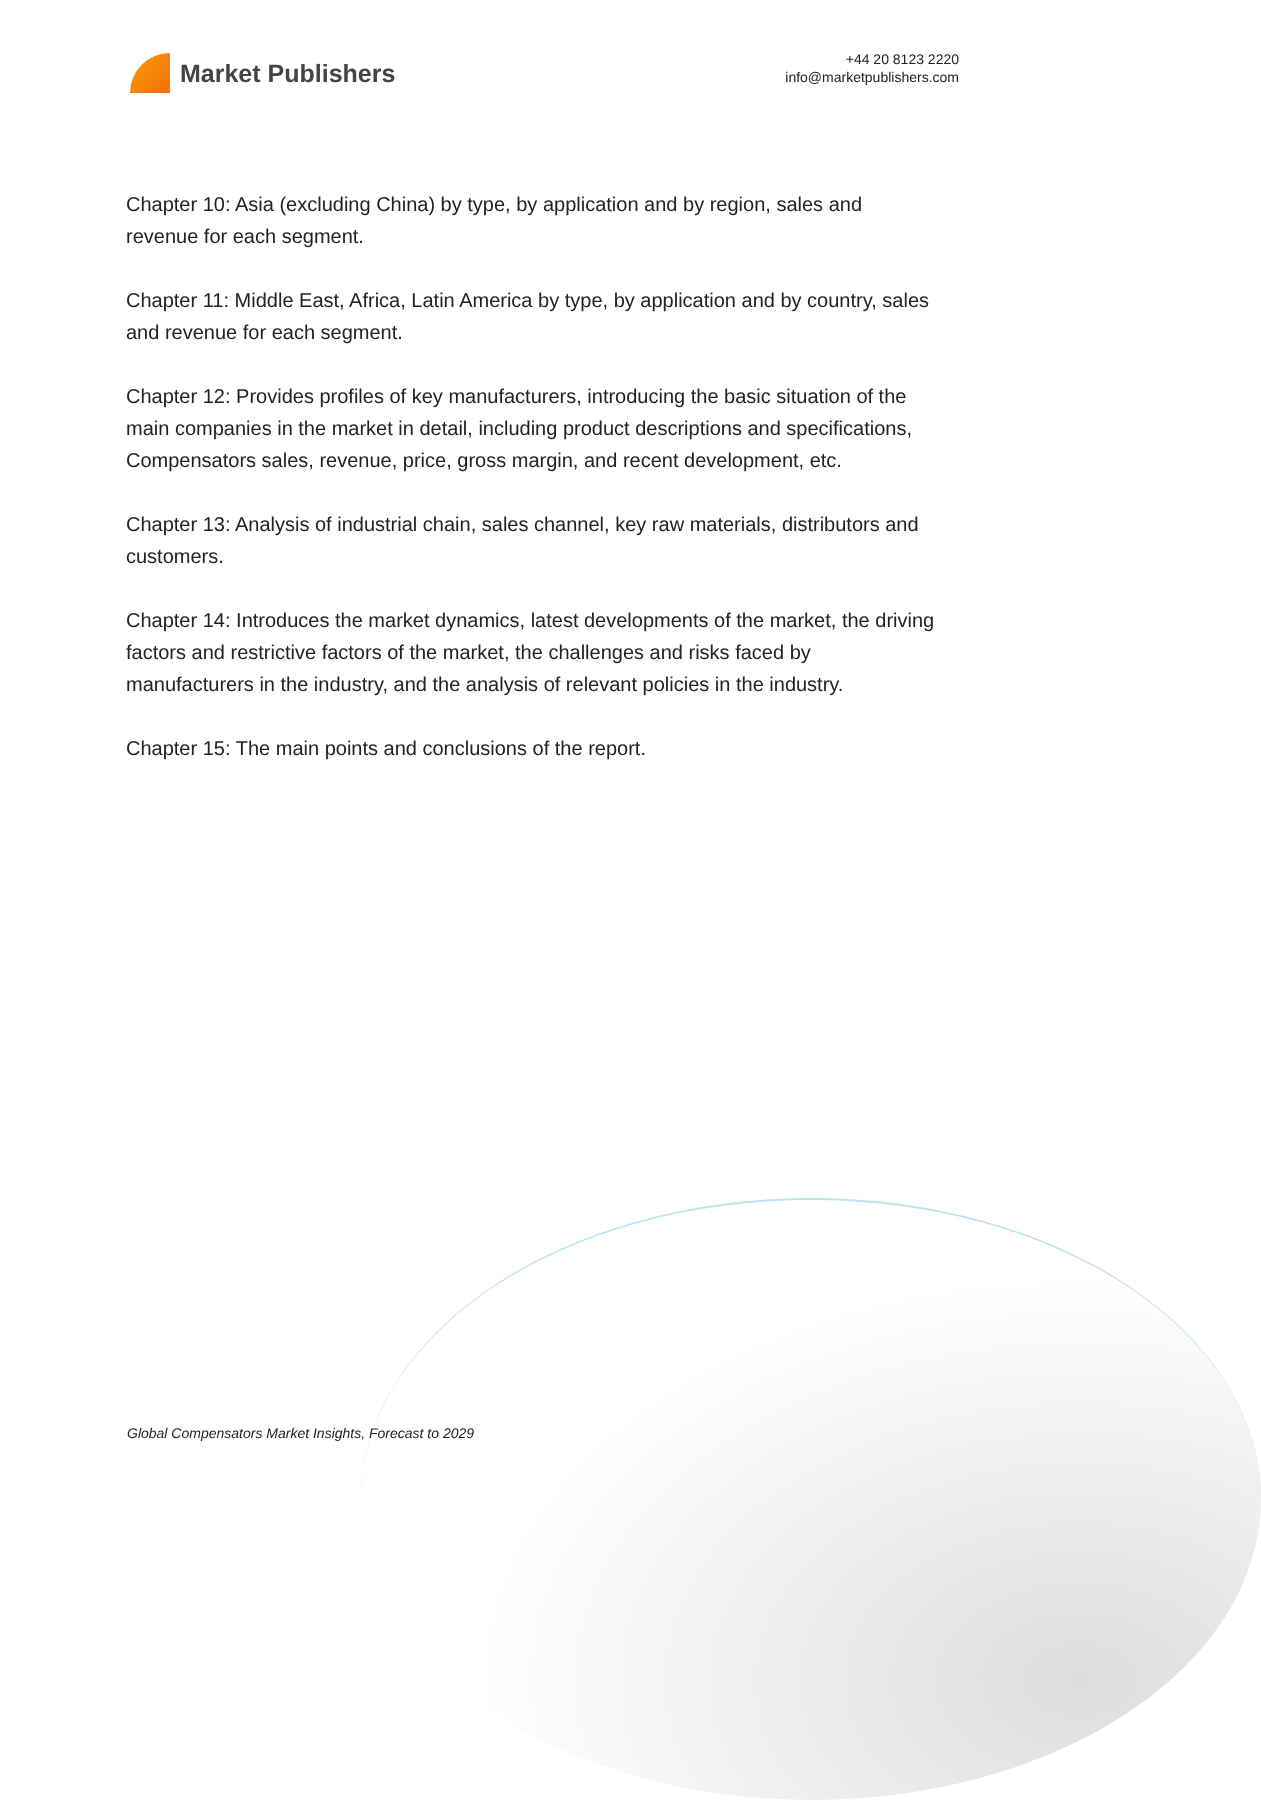Market Publishers
+44 20 8123 2220
info@marketpublishers.com
Chapter 10: Asia (excluding China) by type, by application and by region, sales and revenue for each segment.
Chapter 11: Middle East, Africa, Latin America by type, by application and by country, sales and revenue for each segment.
Chapter 12: Provides profiles of key manufacturers, introducing the basic situation of the main companies in the market in detail, including product descriptions and specifications, Compensators sales, revenue, price, gross margin, and recent development, etc.
Chapter 13: Analysis of industrial chain, sales channel, key raw materials, distributors and customers.
Chapter 14: Introduces the market dynamics, latest developments of the market, the driving factors and restrictive factors of the market, the challenges and risks faced by manufacturers in the industry, and the analysis of relevant policies in the industry.
Chapter 15: The main points and conclusions of the report.
Global Compensators Market Insights, Forecast to 2029